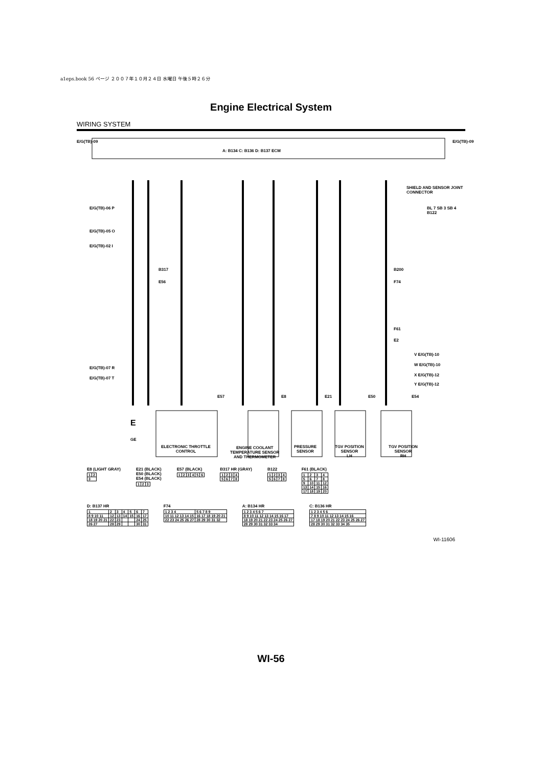a1eps.book 56 ページ ２００７年１０月２４日 水曜日 午後５時２６分
Engine Electrical System
WIRING SYSTEM
E/G(TB)-09
A: B134 C: B136 D: B137 ECM
E/G(TB)-09
SHIELD AND SENSOR JOINT CONNECTOR
BL 7 SB 3 SB 4 B122
E/G(TB)-06 P
E/G(TB)-05 O
E/G(TB)-02 I
B317
E56
B200
F74
F61
E2
V E/G(TB)-10
W E/G(TB)-10
X E/G(TB)-12
Y E/G(TB)-12
E/G(TB)-07 R
E/G(TB)-07 T
E57 E8 E21 E50 E54
E
GE
ELECTRONIC THROTTLE
CONTROL
ENGINE COOLANT
TEMPERATURE SENSOR
AND THERMOMETER
PRESSURE
SENSOR
TGV POSITION
SENSOR
LH
TGV POSITION
SENSOR
RH
E8 (LIGHT GRAY)
| 1 | 2 |
| 3 | |
E21 (BLACK)
E50 (BLACK)
E54 (BLACK)
| 1 | 2 | 3 |
E57 (BLACK)
| 1 | 2 | 3 | 4 | 5 | 6 |
B317 HR (GRAY)
| 1 | 2 | 3 | 4 |
| 5 | 6 | 7 | 8 |
B122
| 1 | 2 | 3 | 4 |
| 5 | 6 | 7 | 8 |
F61 (BLACK)
| 1 | 2 | 3 | 4 |
| 5 | 6 | 7 | 8 |
| 9 | 10 | 11 | 12 |
| 13 | 14 | 15 | 16 |
| 17 | 18 | 19 | 20 |
D: B137 HR
| 1 | 2 | 3 | 4 | 5 | 6 | 7 |
| 8 9 10 11 | 12 | 13 | 14 | 15 | 16 | 17 |
| 18 19 20 21 | 22 | 23 | | | 24 | 25 |
| 26 27 | 28 | 29 | | | 30 | 31 |
F74
| 1 2 3 4 | 5 6 7 8 9 |
| 10 11 12 13 14 15 | 16 17 18 19 20 21 |
| 22 23 24 25 26 27 | 28 29 30 31 32 |
A: B134 HR
| 1 2 3 4 5 6 7 |
| 8 9 10 11 12 13 14 15 16 17 |
| 18 19 20 21 22 23 24 25 26 27 |
| 28 29 30 31 32 33 34 |
C: B136 HR
| 1 2 3 4 5 6 |
| 7 8 9 10 11 12 13 14 15 16 |
| 17 18 19 20 21 22 23 24 25 26 27 |
| 28 29 30 31 32 33 34 35 |
WI-11606
WI-56